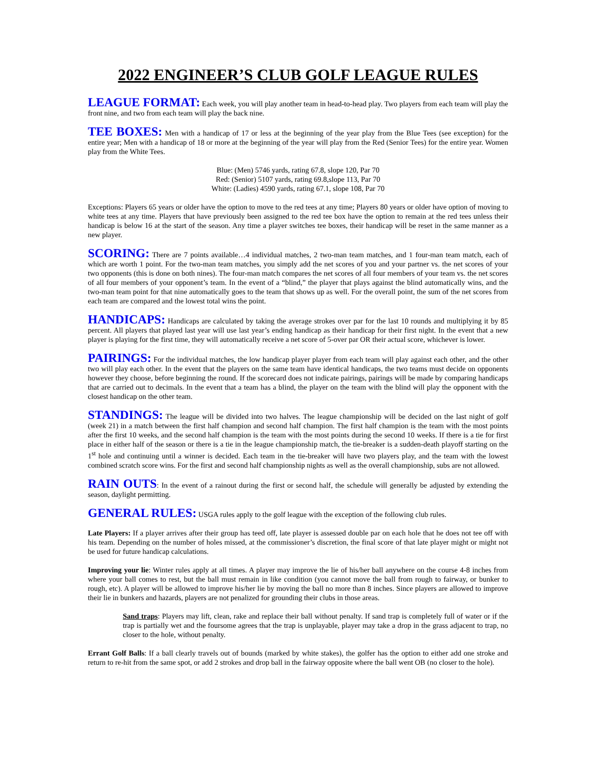2022 ENGINEER’S CLUB GOLF LEAGUE RULES
LEAGUE FORMAT: Each week, you will play another team in head-to-head play. Two players from each team will play the front nine, and two from each team will play the back nine.
TEE BOXES: Men with a handicap of 17 or less at the beginning of the year play from the Blue Tees (see exception) for the entire year; Men with a handicap of 18 or more at the beginning of the year will play from the Red (Senior Tees) for the entire year. Women play from the White Tees.
Blue: (Men) 5746 yards, rating 67.8, slope 120, Par 70
Red: (Senior) 5107 yards, rating 69.8,slope 113, Par 70
White: (Ladies) 4590 yards, rating 67.1, slope 108, Par 70
Exceptions: Players 65 years or older have the option to move to the red tees at any time; Players 80 years or older have option of moving to white tees at any time. Players that have previously been assigned to the red tee box have the option to remain at the red tees unless their handicap is below 16 at the start of the season. Any time a player switches tee boxes, their handicap will be reset in the same manner as a new player.
SCORING: There are 7 points available…4 individual matches, 2 two-man team matches, and 1 four-man team match, each of which are worth 1 point. For the two-man team matches, you simply add the net scores of you and your partner vs. the net scores of your two opponents (this is done on both nines). The four-man match compares the net scores of all four members of your team vs. the net scores of all four members of your opponent’s team. In the event of a “blind,” the player that plays against the blind automatically wins, and the two-man team point for that nine automatically goes to the team that shows up as well. For the overall point, the sum of the net scores from each team are compared and the lowest total wins the point.
HANDICAPS: Handicaps are calculated by taking the average strokes over par for the last 10 rounds and multiplying it by 85 percent. All players that played last year will use last year’s ending handicap as their handicap for their first night. In the event that a new player is playing for the first time, they will automatically receive a net score of 5-over par OR their actual score, whichever is lower.
PAIRINGS: For the individual matches, the low handicap player player from each team will play against each other, and the other two will play each other. In the event that the players on the same team have identical handicaps, the two teams must decide on opponents however they choose, before beginning the round. If the scorecard does not indicate pairings, pairings will be made by comparing handicaps that are carried out to decimals. In the event that a team has a blind, the player on the team with the blind will play the opponent with the closest handicap on the other team.
STANDINGS: The league will be divided into two halves. The league championship will be decided on the last night of golf (week 21) in a match between the first half champion and second half champion. The first half champion is the team with the most points after the first 10 weeks, and the second half champion is the team with the most points during the second 10 weeks. If there is a tie for first place in either half of the season or there is a tie in the league championship match, the tie-breaker is a sudden-death playoff starting on the 1<sup>st</sup> hole and continuing until a winner is decided. Each team in the tie-breaker will have two players play, and the team with the lowest combined scratch score wins. For the first and second half championship nights as well as the overall championship, subs are not allowed.
RAIN OUTS: In the event of a rainout during the first or second half, the schedule will generally be adjusted by extending the season, daylight permitting.
GENERAL RULES: USGA rules apply to the golf league with the exception of the following club rules.
Late Players: If a player arrives after their group has teed off, late player is assessed double par on each hole that he does not tee off with his team. Depending on the number of holes missed, at the commissioner’s discretion, the final score of that late player might or might not be used for future handicap calculations.
Improving your lie: Winter rules apply at all times. A player may improve the lie of his/her ball anywhere on the course 4-8 inches from where your ball comes to rest, but the ball must remain in like condition (you cannot move the ball from rough to fairway, or bunker to rough, etc). A player will be allowed to improve his/her lie by moving the ball no more than 8 inches. Since players are allowed to improve their lie in bunkers and hazards, players are not penalized for grounding their clubs in those areas.
Sand traps: Players may lift, clean, rake and replace their ball without penalty. If sand trap is completely full of water or if the trap is partially wet and the foursome agrees that the trap is unplayable, player may take a drop in the grass adjacent to trap, no closer to the hole, without penalty.
Errant Golf Balls: If a ball clearly travels out of bounds (marked by white stakes), the golfer has the option to either add one stroke and return to re-hit from the same spot, or add 2 strokes and drop ball in the fairway opposite where the ball went OB (no closer to the hole).